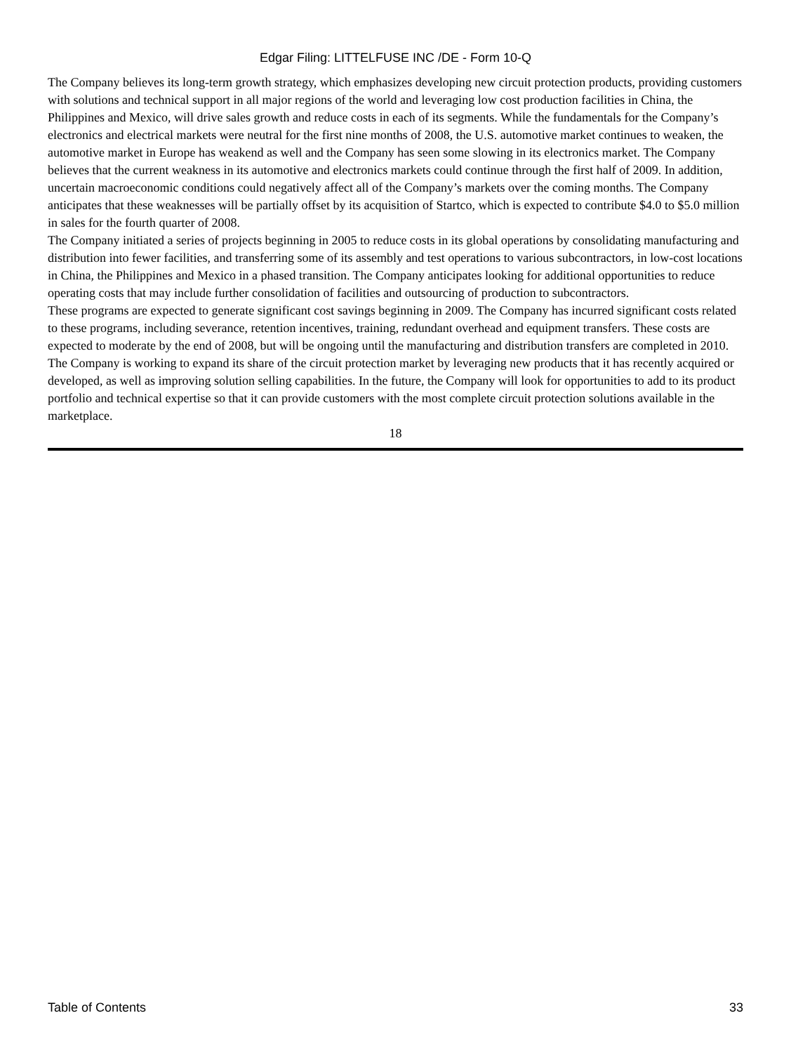Edgar Filing: LITTELFUSE INC /DE - Form 10-Q
The Company believes its long-term growth strategy, which emphasizes developing new circuit protection products, providing customers with solutions and technical support in all major regions of the world and leveraging low cost production facilities in China, the Philippines and Mexico, will drive sales growth and reduce costs in each of its segments. While the fundamentals for the Company’s electronics and electrical markets were neutral for the first nine months of 2008, the U.S. automotive market continues to weaken, the automotive market in Europe has weakend as well and the Company has seen some slowing in its electronics market. The Company believes that the current weakness in its automotive and electronics markets could continue through the first half of 2009. In addition, uncertain macroeconomic conditions could negatively affect all of the Company’s markets over the coming months. The Company anticipates that these weaknesses will be partially offset by its acquisition of Startco, which is expected to contribute $4.0 to $5.0 million in sales for the fourth quarter of 2008.
The Company initiated a series of projects beginning in 2005 to reduce costs in its global operations by consolidating manufacturing and distribution into fewer facilities, and transferring some of its assembly and test operations to various subcontractors, in low-cost locations in China, the Philippines and Mexico in a phased transition. The Company anticipates looking for additional opportunities to reduce operating costs that may include further consolidation of facilities and outsourcing of production to subcontractors.
These programs are expected to generate significant cost savings beginning in 2009. The Company has incurred significant costs related to these programs, including severance, retention incentives, training, redundant overhead and equipment transfers. These costs are expected to moderate by the end of 2008, but will be ongoing until the manufacturing and distribution transfers are completed in 2010.
The Company is working to expand its share of the circuit protection market by leveraging new products that it has recently acquired or developed, as well as improving solution selling capabilities. In the future, the Company will look for opportunities to add to its product portfolio and technical expertise so that it can provide customers with the most complete circuit protection solutions available in the marketplace.
18
Table of Contents 33